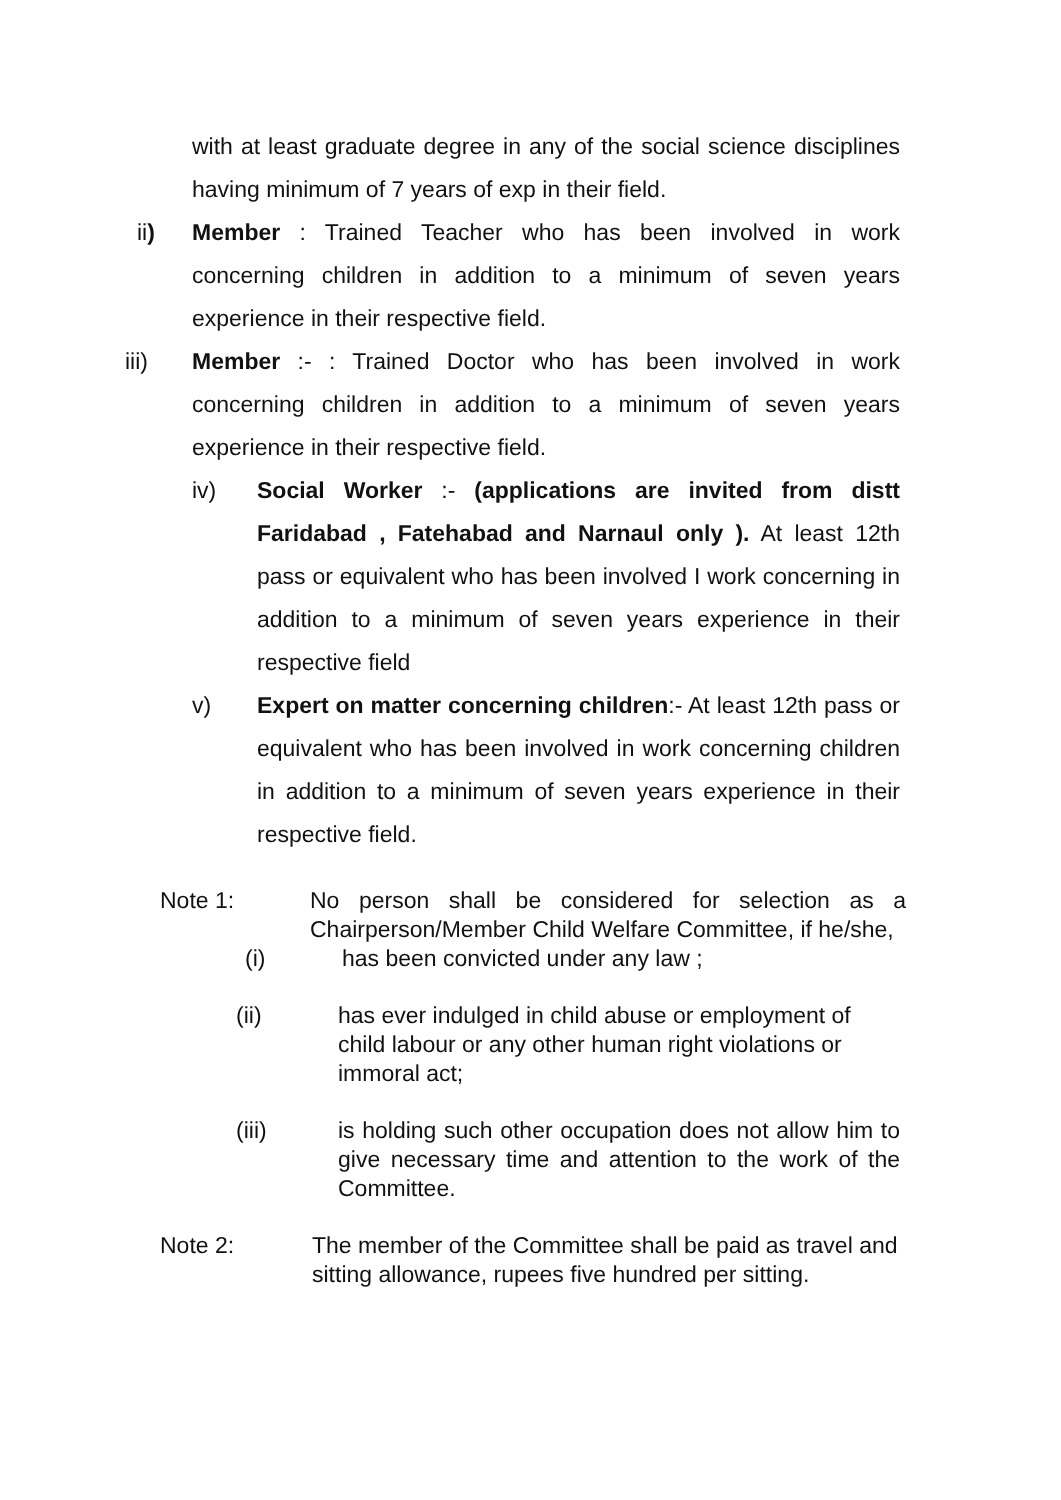with at least graduate degree in any of the social science disciplines having minimum of 7 years of exp in their field.
ii) Member : Trained Teacher who has been involved in work concerning children in addition to a minimum of seven years experience in their respective field.
iii) Member :- : Trained Doctor who has been involved in work concerning children in addition to a minimum of seven years experience in their respective field.
iv) Social Worker :- (applications are invited from distt Faridabad , Fatehabad and Narnaul only ). At least 12th pass or equivalent who has been involved I work concerning in addition to a minimum of seven years experience in their respective field
v) Expert on matter concerning children:- At least 12th pass or equivalent who has been involved in work concerning children in addition to a minimum of seven years experience in their respective field.
Note 1:
No person shall be considered for selection as a Chairperson/Member Child Welfare Committee, if he/she,
(i) has been convicted under any law ;
(ii) has ever indulged in child abuse or employment of child labour or any other human right violations or immoral act;
(iii)
is holding such other occupation does not allow him to give necessary time and attention to the work of the Committee.
Note 2: The member of the Committee shall be paid as travel and sitting allowance, rupees five hundred per sitting.